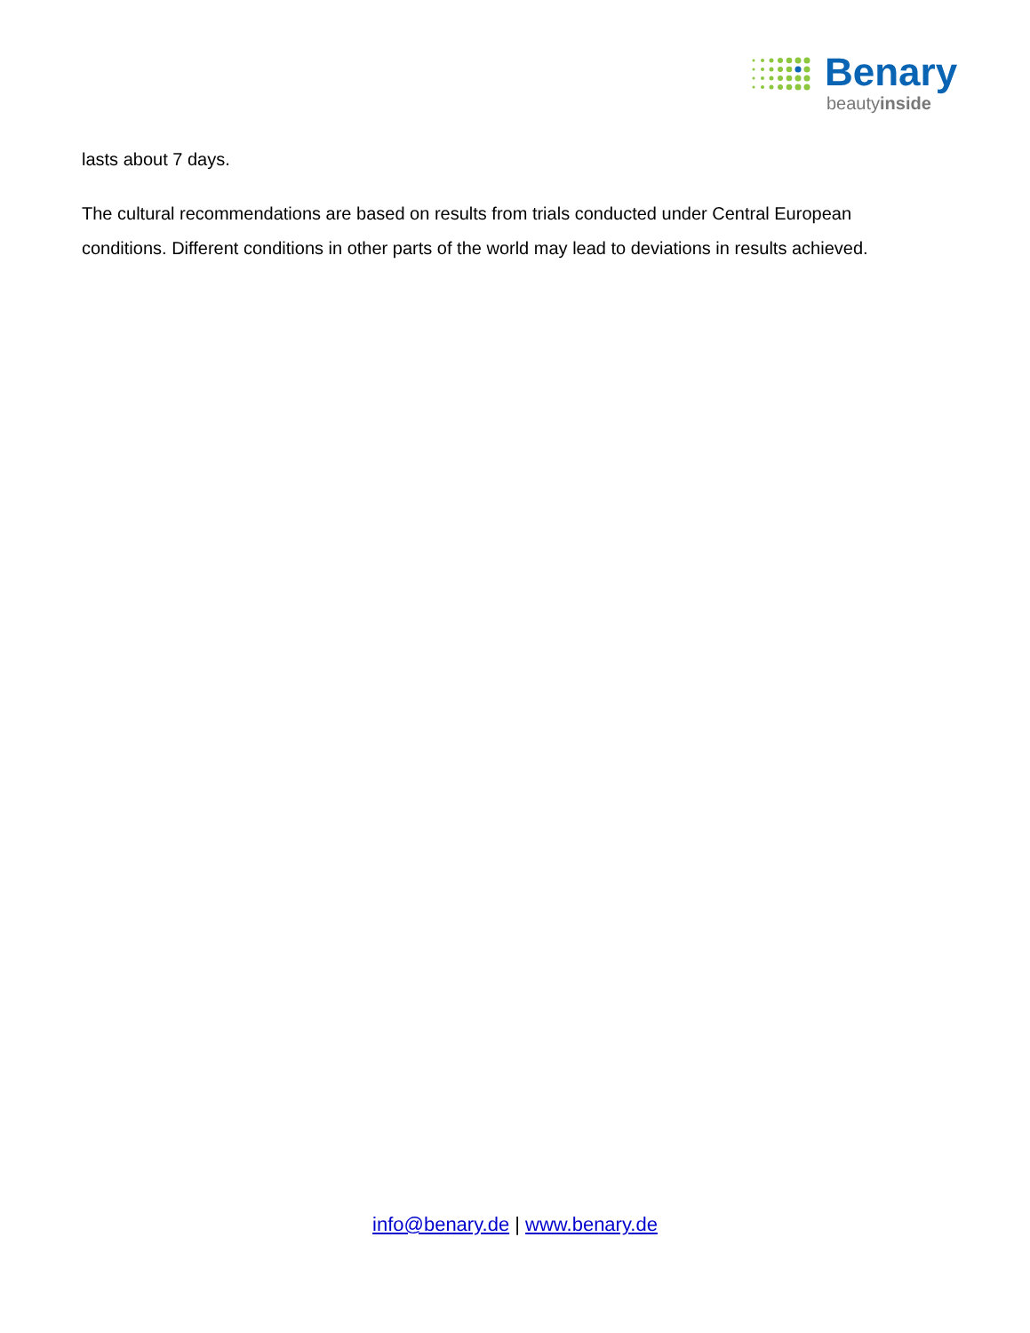Benary
beautyinside
lasts about 7 days.
The cultural recommendations are based on results from trials conducted under Central European conditions. Different conditions in other parts of the world may lead to deviations in results achieved.
info@benary.de | www.benary.de